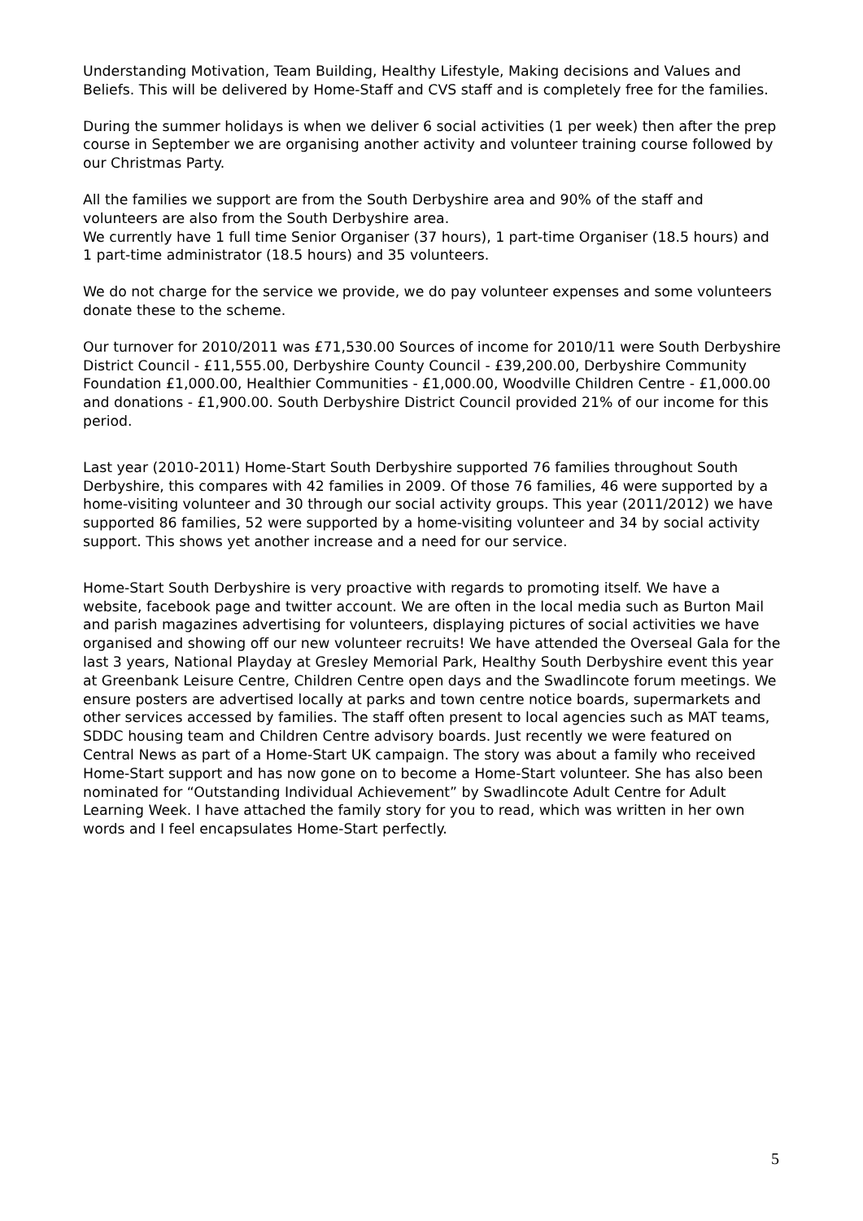Understanding Motivation, Team Building, Healthy Lifestyle, Making decisions and Values and Beliefs. This will be delivered by Home-Staff and CVS staff and is completely free for the families.
During the summer holidays is when we deliver 6 social activities (1 per week) then after the prep course in September we are organising another activity and volunteer training course followed by our Christmas Party.
All the families we support are from the South Derbyshire area and 90% of the staff and volunteers are also from the South Derbyshire area.
We currently have 1 full time Senior Organiser (37 hours), 1 part-time Organiser (18.5 hours) and 1 part-time administrator (18.5 hours) and 35 volunteers.
We do not charge for the service we provide, we do pay volunteer expenses and some volunteers donate these to the scheme.
Our turnover for 2010/2011 was £71,530.00 Sources of income for 2010/11 were South Derbyshire District Council - £11,555.00, Derbyshire County Council - £39,200.00, Derbyshire Community Foundation £1,000.00, Healthier Communities - £1,000.00, Woodville Children Centre - £1,000.00 and donations - £1,900.00. South Derbyshire District Council provided 21% of our income for this period.
Last year (2010-2011) Home-Start South Derbyshire supported 76 families throughout South Derbyshire, this compares with 42 families in 2009. Of those 76 families, 46 were supported by a home-visiting volunteer and 30 through our social activity groups. This year (2011/2012) we have supported 86 families, 52 were supported by a home-visiting volunteer and 34 by social activity support. This shows yet another increase and a need for our service.
Home-Start South Derbyshire is very proactive with regards to promoting itself. We have a website, facebook page and twitter account. We are often in the local media such as Burton Mail and parish magazines advertising for volunteers, displaying pictures of social activities we have organised and showing off our new volunteer recruits! We have attended the Overseal Gala for the last 3 years, National Playday at Gresley Memorial Park, Healthy South Derbyshire event this year at Greenbank Leisure Centre, Children Centre open days and the Swadlincote forum meetings. We ensure posters are advertised locally at parks and town centre notice boards, supermarkets and other services accessed by families. The staff often present to local agencies such as MAT teams, SDDC housing team and Children Centre advisory boards. Just recently we were featured on Central News as part of a Home-Start UK campaign. The story was about a family who received Home-Start support and has now gone on to become a Home-Start volunteer. She has also been nominated for “Outstanding Individual Achievement” by Swadlincote Adult Centre for Adult Learning Week. I have attached the family story for you to read, which was written in her own words and I feel encapsulates Home-Start perfectly.
5